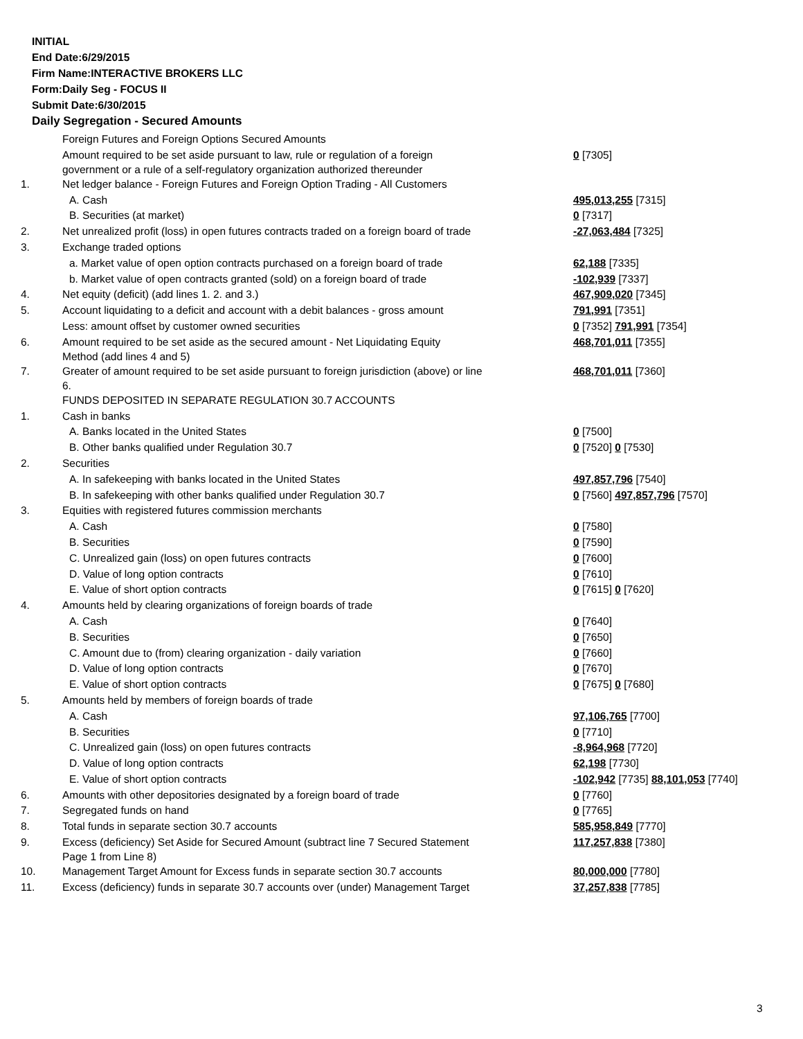INITIAL
End Date:6/29/2015
Firm Name:INTERACTIVE BROKERS LLC
Form:Daily Seg - FOCUS II
Submit Date:6/30/2015
Daily Segregation - Secured Amounts
| | Foreign Futures and Foreign Options Secured Amounts | |
| | Amount required to be set aside pursuant to law, rule or regulation of a foreign government or a rule of a self-regulatory organization authorized thereunder | 0 [7305] |
| 1. | Net ledger balance - Foreign Futures and Foreign Option Trading - All Customers | |
| | A. Cash | 495,013,255 [7315] |
| | B. Securities (at market) | 0 [7317] |
| 2. | Net unrealized profit (loss) in open futures contracts traded on a foreign board of trade | -27,063,484 [7325] |
| 3. | Exchange traded options | |
| | a. Market value of open option contracts purchased on a foreign board of trade | 62,188 [7335] |
| | b. Market value of open contracts granted (sold) on a foreign board of trade | -102,939 [7337] |
| 4. | Net equity (deficit) (add lines 1. 2. and 3.) | 467,909,020 [7345] |
| 5. | Account liquidating to a deficit and account with a debit balances - gross amount | 791,991 [7351] |
| | Less: amount offset by customer owned securities | 0 [7352] 791,991 [7354] |
| 6. | Amount required to be set aside as the secured amount - Net Liquidating Equity Method (add lines 4 and 5) | 468,701,011 [7355] |
| 7. | Greater of amount required to be set aside pursuant to foreign jurisdiction (above) or line 6. | 468,701,011 [7360] |
| | FUNDS DEPOSITED IN SEPARATE REGULATION 30.7 ACCOUNTS | |
| 1. | Cash in banks | |
| | A. Banks located in the United States | 0 [7500] |
| | B. Other banks qualified under Regulation 30.7 | 0 [7520] 0 [7530] |
| 2. | Securities | |
| | A. In safekeeping with banks located in the United States | 497,857,796 [7540] |
| | B. In safekeeping with other banks qualified under Regulation 30.7 | 0 [7560] 497,857,796 [7570] |
| 3. | Equities with registered futures commission merchants | |
| | A. Cash | 0 [7580] |
| | B. Securities | 0 [7590] |
| | C. Unrealized gain (loss) on open futures contracts | 0 [7600] |
| | D. Value of long option contracts | 0 [7610] |
| | E. Value of short option contracts | 0 [7615] 0 [7620] |
| 4. | Amounts held by clearing organizations of foreign boards of trade | |
| | A. Cash | 0 [7640] |
| | B. Securities | 0 [7650] |
| | C. Amount due to (from) clearing organization - daily variation | 0 [7660] |
| | D. Value of long option contracts | 0 [7670] |
| | E. Value of short option contracts | 0 [7675] 0 [7680] |
| 5. | Amounts held by members of foreign boards of trade | |
| | A. Cash | 97,106,765 [7700] |
| | B. Securities | 0 [7710] |
| | C. Unrealized gain (loss) on open futures contracts | -8,964,968 [7720] |
| | D. Value of long option contracts | 62,198 [7730] |
| | E. Value of short option contracts | -102,942 [7735] 88,101,053 [7740] |
| 6. | Amounts with other depositories designated by a foreign board of trade | 0 [7760] |
| 7. | Segregated funds on hand | 0 [7765] |
| 8. | Total funds in separate section 30.7 accounts | 585,958,849 [7770] |
| 9. | Excess (deficiency) Set Aside for Secured Amount (subtract line 7 Secured Statement Page 1 from Line 8) | 117,257,838 [7380] |
| 10. | Management Target Amount for Excess funds in separate section 30.7 accounts | 80,000,000 [7780] |
| 11. | Excess (deficiency) funds in separate 30.7 accounts over (under) Management Target | 37,257,838 [7785] |
3